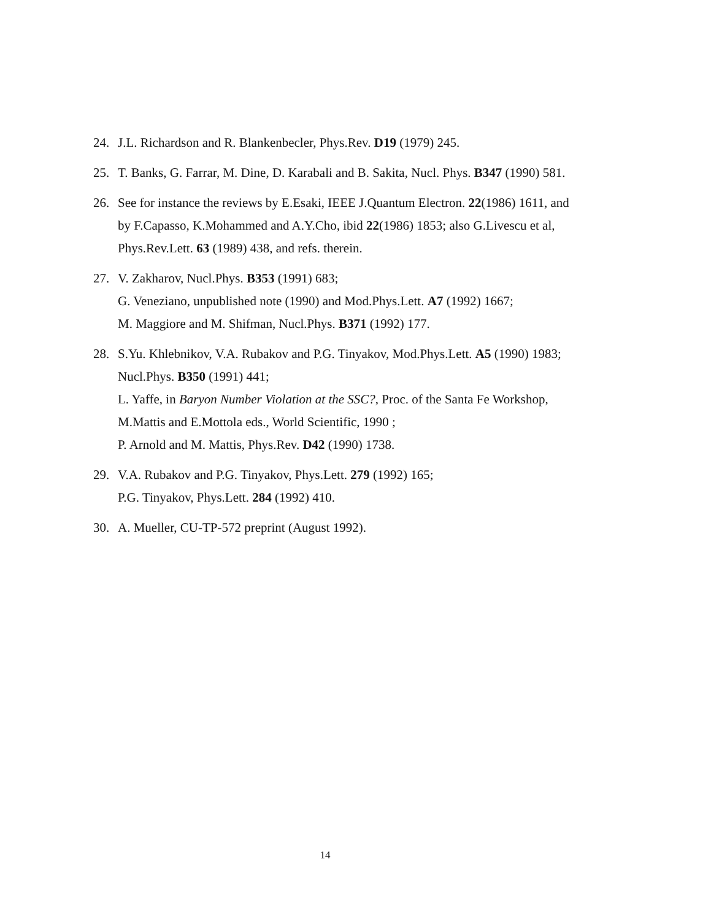24. J.L. Richardson and R. Blankenbecler, Phys.Rev. D19 (1979) 245.
25. T. Banks, G. Farrar, M. Dine, D. Karabali and B. Sakita, Nucl. Phys. B347 (1990) 581.
26. See for instance the reviews by E.Esaki, IEEE J.Quantum Electron. 22(1986) 1611, and by F.Capasso, K.Mohammed and A.Y.Cho, ibid 22(1986) 1853; also G.Livescu et al, Phys.Rev.Lett. 63 (1989) 438, and refs. therein.
27. V. Zakharov, Nucl.Phys. B353 (1991) 683;
G. Veneziano, unpublished note (1990) and Mod.Phys.Lett. A7 (1992) 1667;
M. Maggiore and M. Shifman, Nucl.Phys. B371 (1992) 177.
28. S.Yu. Khlebnikov, V.A. Rubakov and P.G. Tinyakov, Mod.Phys.Lett. A5 (1990) 1983; Nucl.Phys. B350 (1991) 441;
L. Yaffe, in Baryon Number Violation at the SSC?, Proc. of the Santa Fe Workshop, M.Mattis and E.Mottola eds., World Scientific, 1990 ;
P. Arnold and M. Mattis, Phys.Rev. D42 (1990) 1738.
29. V.A. Rubakov and P.G. Tinyakov, Phys.Lett. 279 (1992) 165;
P.G. Tinyakov, Phys.Lett. 284 (1992) 410.
30. A. Mueller, CU-TP-572 preprint (August 1992).
14